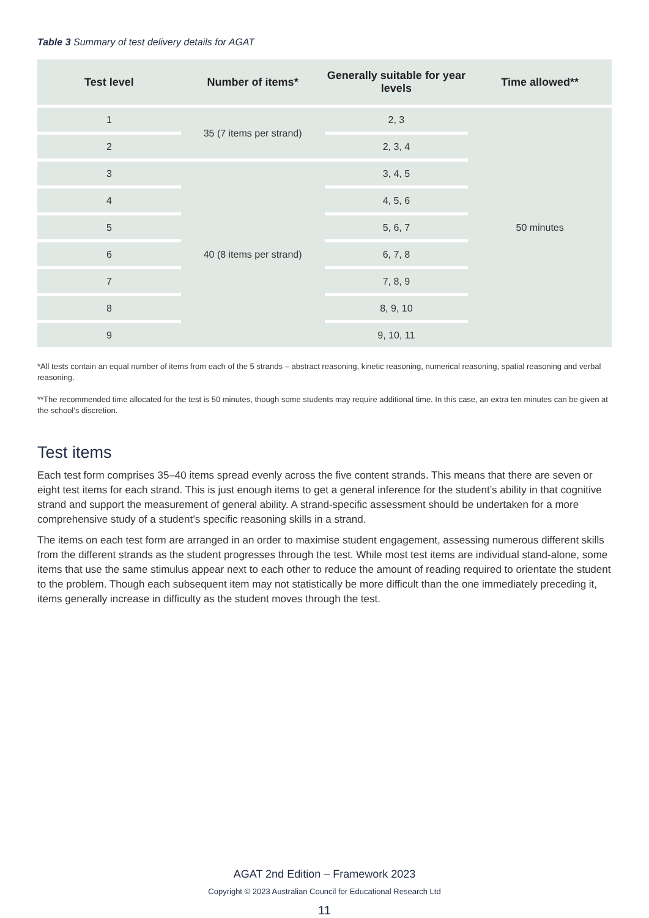Table 3 Summary of test delivery details for AGAT
| Test level | Number of items* | Generally suitable for year levels | Time allowed** |
| --- | --- | --- | --- |
| 1 | 35 (7 items per strand) | 2, 3 | 50 minutes |
| 2 | | 2, 3, 4 | |
| 3 | 40 (8 items per strand) | 3, 4, 5 | |
| 4 | | 4, 5, 6 | |
| 5 | | 5, 6, 7 | |
| 6 | | 6, 7, 8 | |
| 7 | | 7, 8, 9 | |
| 8 | | 8, 9, 10 | |
| 9 | | 9, 10, 11 | |
*All tests contain an equal number of items from each of the 5 strands – abstract reasoning, kinetic reasoning, numerical reasoning, spatial reasoning and verbal reasoning.
**The recommended time allocated for the test is 50 minutes, though some students may require additional time. In this case, an extra ten minutes can be given at the school’s discretion.
Test items
Each test form comprises 35–40 items spread evenly across the five content strands. This means that there are seven or eight test items for each strand. This is just enough items to get a general inference for the student’s ability in that cognitive strand and support the measurement of general ability. A strand-specific assessment should be undertaken for a more comprehensive study of a student’s specific reasoning skills in a strand.
The items on each test form are arranged in an order to maximise student engagement, assessing numerous different skills from the different strands as the student progresses through the test. While most test items are individual stand-alone, some items that use the same stimulus appear next to each other to reduce the amount of reading required to orientate the student to the problem. Though each subsequent item may not statistically be more difficult than the one immediately preceding it, items generally increase in difficulty as the student moves through the test.
AGAT 2nd Edition – Framework 2023
Copyright © 2023 Australian Council for Educational Research Ltd
11